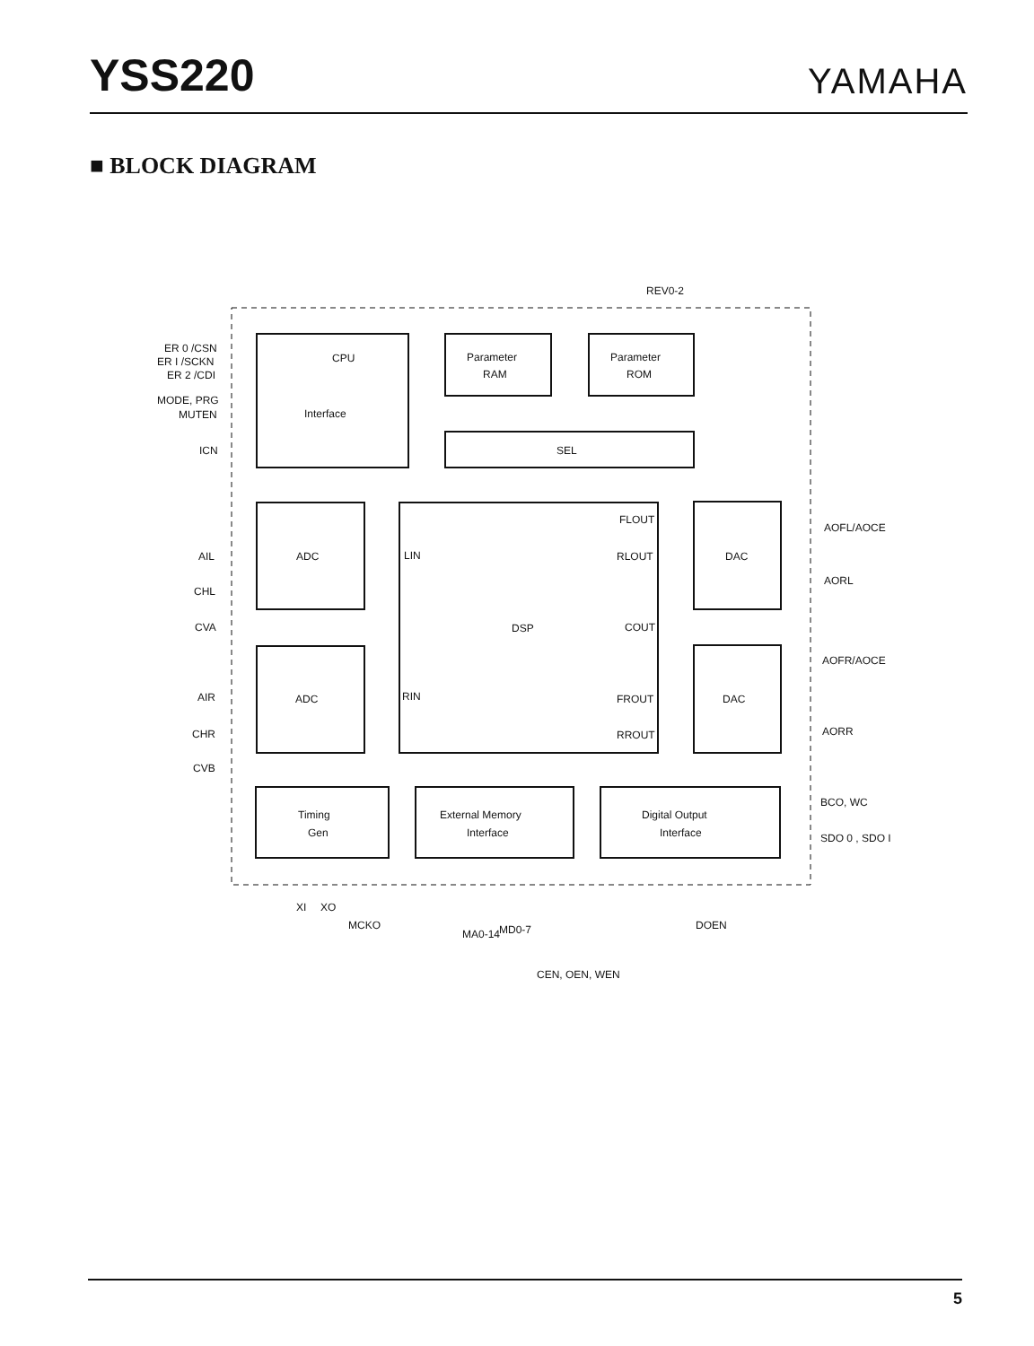YSS220
YAMAHA
■ BLOCK DIAGRAM
CPU
.
Parameter
RAM
Parameter
ROM
Interface
SEL
ADC
ADC
DSP
LIN
RIN
FLOUT
RLOUT
COUT
FROUT
RROUT
DAC
DAC
Timing
Gen
External Memory
Interface
Digital Output
Interface
ER 0 /CSN
ER I /SCKN
ER 2 /CDI
MODE, PRG
MUTEN
ICN
AIL
CHL
CVA
AIR
CHR
CVB
AOFL/AOCE
AORL
AOFR/AOCE
AORR
BCO, WC
SDO 0 , SDO I
REV0-2
XI
XO
MCKO
MA0-14
MD0-7
CEN, OEN, WEN
DOEN
5